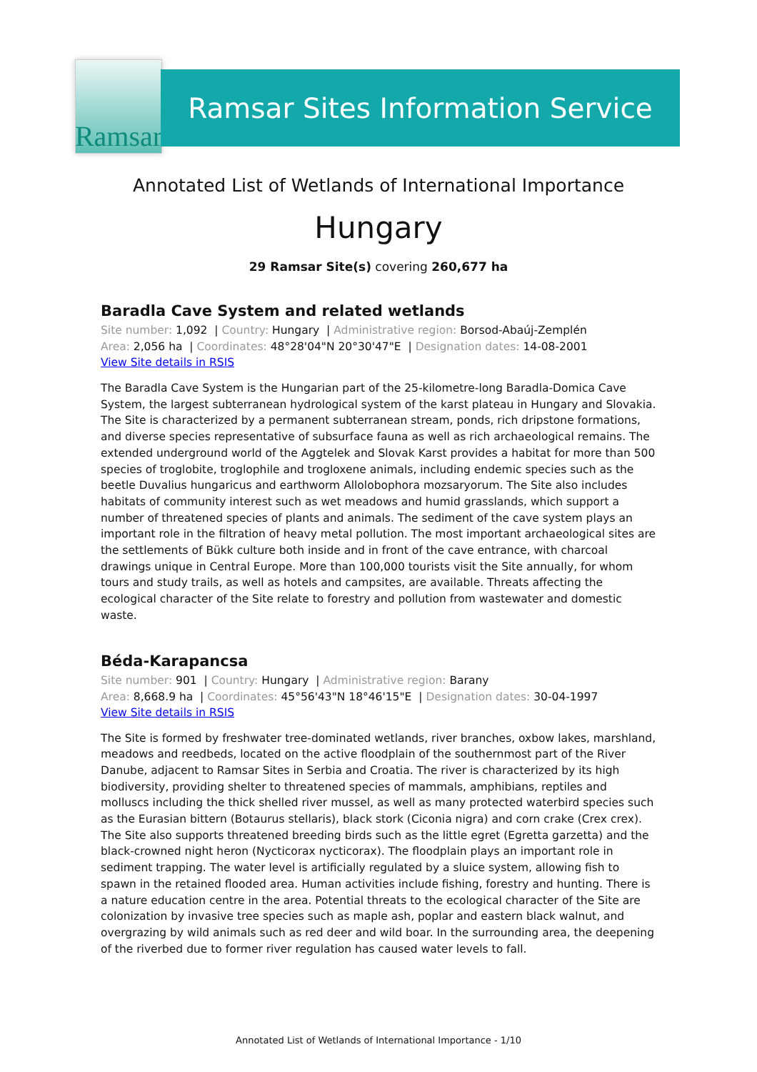Ramsar
Ramsar Sites Information Service
Annotated List of Wetlands of International Importance
Hungary
29 Ramsar Site(s) covering 260,677 ha
Baradla Cave System and related wetlands
Site number: 1,092 | Country: Hungary | Administrative region: Borsod-Abaúj-Zemplén
Area: 2,056 ha | Coordinates: 48°28'04"N 20°30'47"E | Designation dates: 14-08-2001
View Site details in RSIS
The Baradla Cave System is the Hungarian part of the 25-kilometre-long Baradla-Domica Cave System, the largest subterranean hydrological system of the karst plateau in Hungary and Slovakia. The Site is characterized by a permanent subterranean stream, ponds, rich dripstone formations, and diverse species representative of subsurface fauna as well as rich archaeological remains. The extended underground world of the Aggtelek and Slovak Karst provides a habitat for more than 500 species of troglobite, troglophile and trogloxene animals, including endemic species such as the beetle Duvalius hungaricus and earthworm Allolobophora mozsaryorum. The Site also includes habitats of community interest such as wet meadows and humid grasslands, which support a number of threatened species of plants and animals. The sediment of the cave system plays an important role in the filtration of heavy metal pollution. The most important archaeological sites are the settlements of Bükk culture both inside and in front of the cave entrance, with charcoal drawings unique in Central Europe. More than 100,000 tourists visit the Site annually, for whom tours and study trails, as well as hotels and campsites, are available. Threats affecting the ecological character of the Site relate to forestry and pollution from wastewater and domestic waste.
Béda-Karapancsa
Site number: 901 | Country: Hungary | Administrative region: Barany
Area: 8,668.9 ha | Coordinates: 45°56'43"N 18°46'15"E | Designation dates: 30-04-1997
View Site details in RSIS
The Site is formed by freshwater tree-dominated wetlands, river branches, oxbow lakes, marshland, meadows and reedbeds, located on the active floodplain of the southernmost part of the River Danube, adjacent to Ramsar Sites in Serbia and Croatia. The river is characterized by its high biodiversity, providing shelter to threatened species of mammals, amphibians, reptiles and molluscs including the thick shelled river mussel, as well as many protected waterbird species such as the Eurasian bittern (Botaurus stellaris), black stork (Ciconia nigra) and corn crake (Crex crex). The Site also supports threatened breeding birds such as the little egret (Egretta garzetta) and the black-crowned night heron (Nycticorax nycticorax). The floodplain plays an important role in sediment trapping. The water level is artificially regulated by a sluice system, allowing fish to spawn in the retained flooded area. Human activities include fishing, forestry and hunting. There is a nature education centre in the area. Potential threats to the ecological character of the Site are colonization by invasive tree species such as maple ash, poplar and eastern black walnut, and overgrazing by wild animals such as red deer and wild boar. In the surrounding area, the deepening of the riverbed due to former river regulation has caused water levels to fall.
Annotated List of Wetlands of International Importance - 1/10